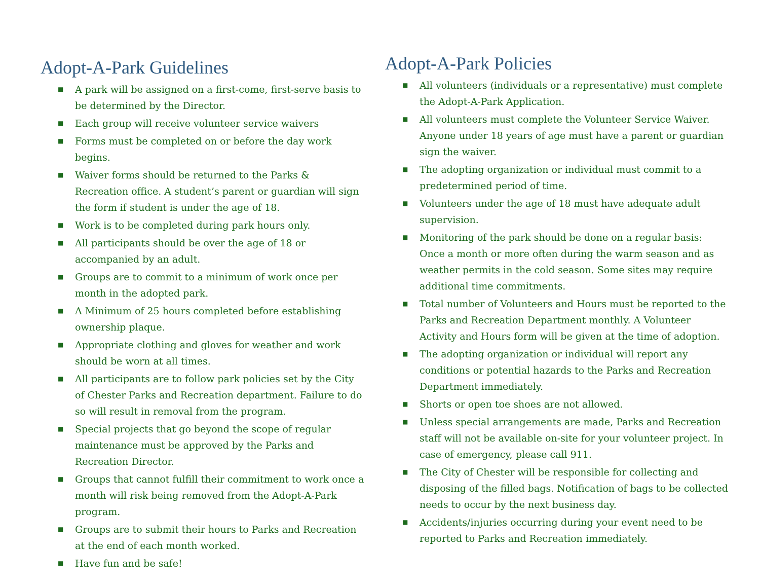Adopt-A-Park Guidelines
■ A park will be assigned on a first-come, first-serve basis to be determined by the Director.
■ Each group will receive volunteer service waivers
■ Forms must be completed on or before the day work begins.
■ Waiver forms should be returned to the Parks & Recreation office. A student’s parent or guardian will sign the form if student is under the age of 18.
■ Work is to be completed during park hours only.
■ All participants should be over the age of 18 or accompanied by an adult.
■ Groups are to commit to a minimum of work once per month in the adopted park.
■ A Minimum of 25 hours completed before establishing ownership plaque.
■ Appropriate clothing and gloves for weather and work should be worn at all times.
■ All participants are to follow park policies set by the City of Chester Parks and Recreation department. Failure to do so will result in removal from the program.
■ Special projects that go beyond the scope of regular maintenance must be approved by the Parks and Recreation Director.
■ Groups that cannot fulfill their commitment to work once a month will risk being removed from the Adopt-A-Park program.
■ Groups are to submit their hours to Parks and Recreation at the end of each month worked.
■ Have fun and be safe!
Adopt-A-Park Policies
■ All volunteers (individuals or a representative) must complete the Adopt-A-Park Application.
■ All volunteers must complete the Volunteer Service Waiver. Anyone under 18 years of age must have a parent or guardian sign the waiver.
■ The adopting organization or individual must commit to a predetermined period of time.
■ Volunteers under the age of 18 must have adequate adult supervision.
■ Monitoring of the park should be done on a regular basis: Once a month or more often during the warm season and as weather permits in the cold season. Some sites may require additional time commitments.
■ Total number of Volunteers and Hours must be reported to the Parks and Recreation Department monthly. A Volunteer Activity and Hours form will be given at the time of adoption.
■ The adopting organization or individual will report any conditions or potential hazards to the Parks and Recreation Department immediately.
■ Shorts or open toe shoes are not allowed.
■ Unless special arrangements are made, Parks and Recreation staff will not be available on-site for your volunteer project. In case of emergency, please call 911.
■ The City of Chester will be responsible for collecting and disposing of the filled bags. Notification of bags to be collected needs to occur by the next business day.
■ Accidents/injuries occurring during your event need to be reported to Parks and Recreation immediately.